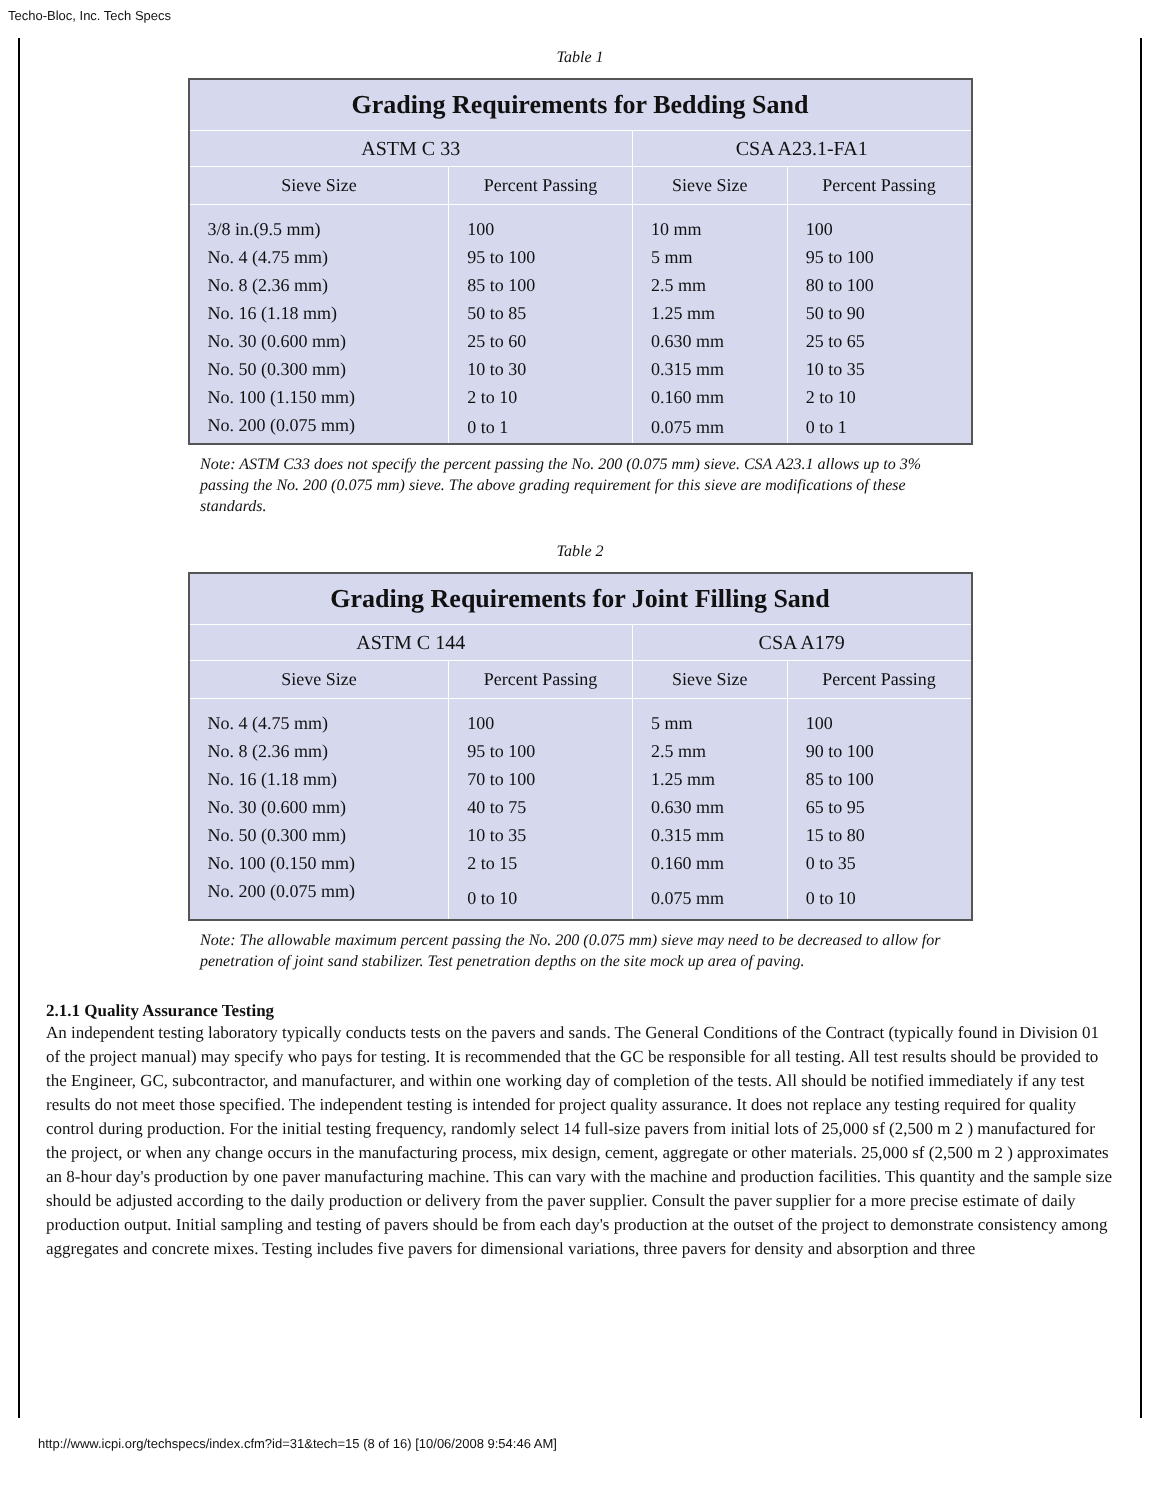Techo-Bloc, Inc. Tech Specs
Table 1
| Grading Requirements for Bedding Sand | | | |
| --- | --- | --- | --- |
| ASTM C 33 | | CSA A23.1-FA1 | |
| Sieve Size | Percent Passing | Sieve Size | Percent Passing |
| 3/8 in.(9.5 mm) | 100 | 10 mm | 100 |
| No. 4 (4.75 mm) | 95 to 100 | 5 mm | 95 to 100 |
| No. 8 (2.36 mm) | 85 to 100 | 2.5 mm | 80 to 100 |
| No. 16 (1.18 mm) | 50 to 85 | 1.25 mm | 50 to 90 |
| No. 30 (0.600 mm) | 25 to 60 | 0.630 mm | 25 to 65 |
| No. 50 (0.300 mm) | 10 to 30 | 0.315 mm | 10 to 35 |
| No. 100 (1.150 mm) | 2 to 10 | 0.160 mm | 2 to 10 |
| No. 200 (0.075 mm) | 0 to 1 | 0.075 mm | 0 to 1 |
Note: ASTM C33 does not specify the percent passing the No. 200 (0.075 mm) sieve. CSA A23.1 allows up to 3% passing the No. 200 (0.075 mm) sieve. The above grading requirement for this sieve are modifications of these standards.
Table 2
| Grading Requirements for Joint Filling Sand | | | |
| --- | --- | --- | --- |
| ASTM C 144 | | CSA A179 | |
| Sieve Size | Percent Passing | Sieve Size | Percent Passing |
| No. 4 (4.75 mm) | 100 | 5 mm | 100 |
| No. 8 (2.36 mm) | 95 to 100 | 2.5 mm | 90 to 100 |
| No. 16 (1.18 mm) | 70 to 100 | 1.25 mm | 85 to 100 |
| No. 30 (0.600 mm) | 40 to 75 | 0.630 mm | 65 to 95 |
| No. 50 (0.300 mm) | 10 to 35 | 0.315 mm | 15 to 80 |
| No. 100 (0.150 mm) | 2 to 15 | 0.160 mm | 0 to 35 |
| No. 200 (0.075 mm) | 0 to 10 | 0.075 mm | 0 to 10 |
Note: The allowable maximum percent passing the No. 200 (0.075 mm) sieve may need to be decreased to allow for penetration of joint sand stabilizer. Test penetration depths on the site mock up area of paving.
2.1.1 Quality Assurance Testing
An independent testing laboratory typically conducts tests on the pavers and sands. The General Conditions of the Contract (typically found in Division 01 of the project manual) may specify who pays for testing. It is recommended that the GC be responsible for all testing. All test results should be provided to the Engineer, GC, subcontractor, and manufacturer, and within one working day of completion of the tests. All should be notified immediately if any test results do not meet those specified. The independent testing is intended for project quality assurance. It does not replace any testing required for quality control during production. For the initial testing frequency, randomly select 14 full-size pavers from initial lots of 25,000 sf (2,500 m 2 ) manufactured for the project, or when any change occurs in the manufacturing process, mix design, cement, aggregate or other materials. 25,000 sf (2,500 m 2 ) approximates an 8-hour day's production by one paver manufacturing machine. This can vary with the machine and production facilities. This quantity and the sample size should be adjusted according to the daily production or delivery from the paver supplier. Consult the paver supplier for a more precise estimate of daily production output. Initial sampling and testing of pavers should be from each day's production at the outset of the project to demonstrate consistency among aggregates and concrete mixes. Testing includes five pavers for dimensional variations, three pavers for density and absorption and three
http://www.icpi.org/techspecs/index.cfm?id=31&tech=15 (8 of 16) [10/06/2008 9:54:46 AM]